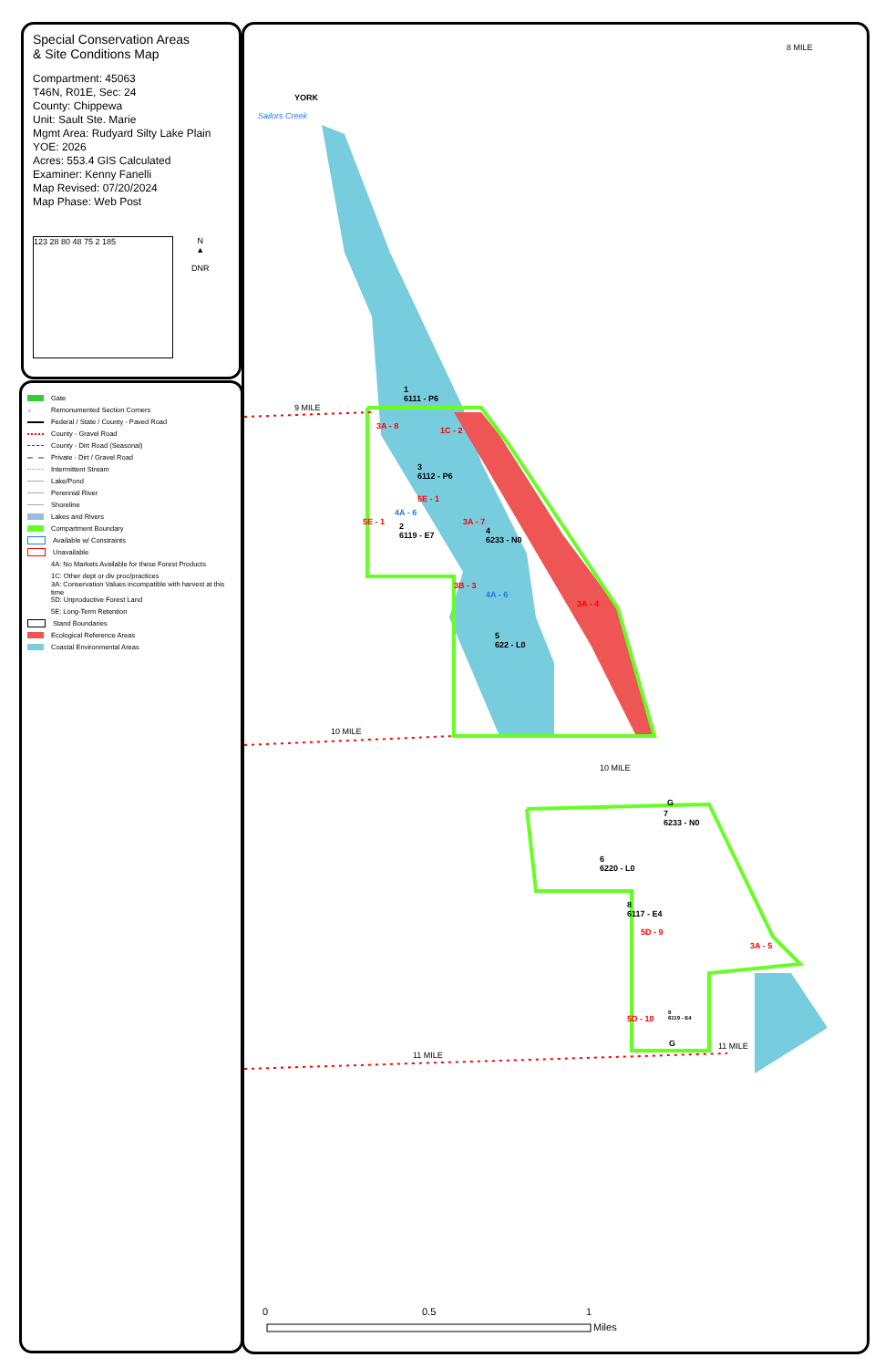Special Conservation Areas
& Site Conditions Map
Compartment: 45063
T46N, R01E, Sec: 24
County: Chippewa
Unit: Sault Ste. Marie
Mgmt Area: Rudyard Silty Lake Plain
YOE: 2026
Acres: 553.4 GIS Calculated
Examiner: Kenny Fanelli
Map Revised: 07/20/2024
Map Phase: Web Post
123 28 80 48 75 2 185
N
▲
DNR
Gate
+ Remonumented Section Corners
Federal / State / County - Paved Road
County - Gravel Road
County - Dirt Road (Seasonal)
Private - Dirt / Gravel Road
Intermittent Stream
Lake/Pond
Perennial River
Shoreline
Lakes and Rivers
Compartment Boundary
Available w/ Constraints
Unavailable
4A: No Markets Available for these Forest Products
1C: Other dept or div proc/practices
3A: Conservation Values incompatible with harvest at this time
5D: Unproductive Forest Land
5E: Long-Term Retention
Stand Boundaries
Ecological Reference Areas
Coastal Environmental Areas
1
6111 - P6
3A - 8 1C - 2
3
6112 - P6
5E - 1
5E - 1
4A - 6
2
6119 - E7
3A - 7
4
6233 - N0
3B - 3
4A - 6
3A - 4
5
622 - L0
YORK
Sailors Creek
8 MILE
9 MILE
10 MILE
10 MILE
G
7
6233 - N0
6
6220 - L0
8
6117 - E4
5D - 9
3A - 5
5D - 10
9
6119 - E4
G
11 MILE
11 MILE
0 0.5 1
Miles